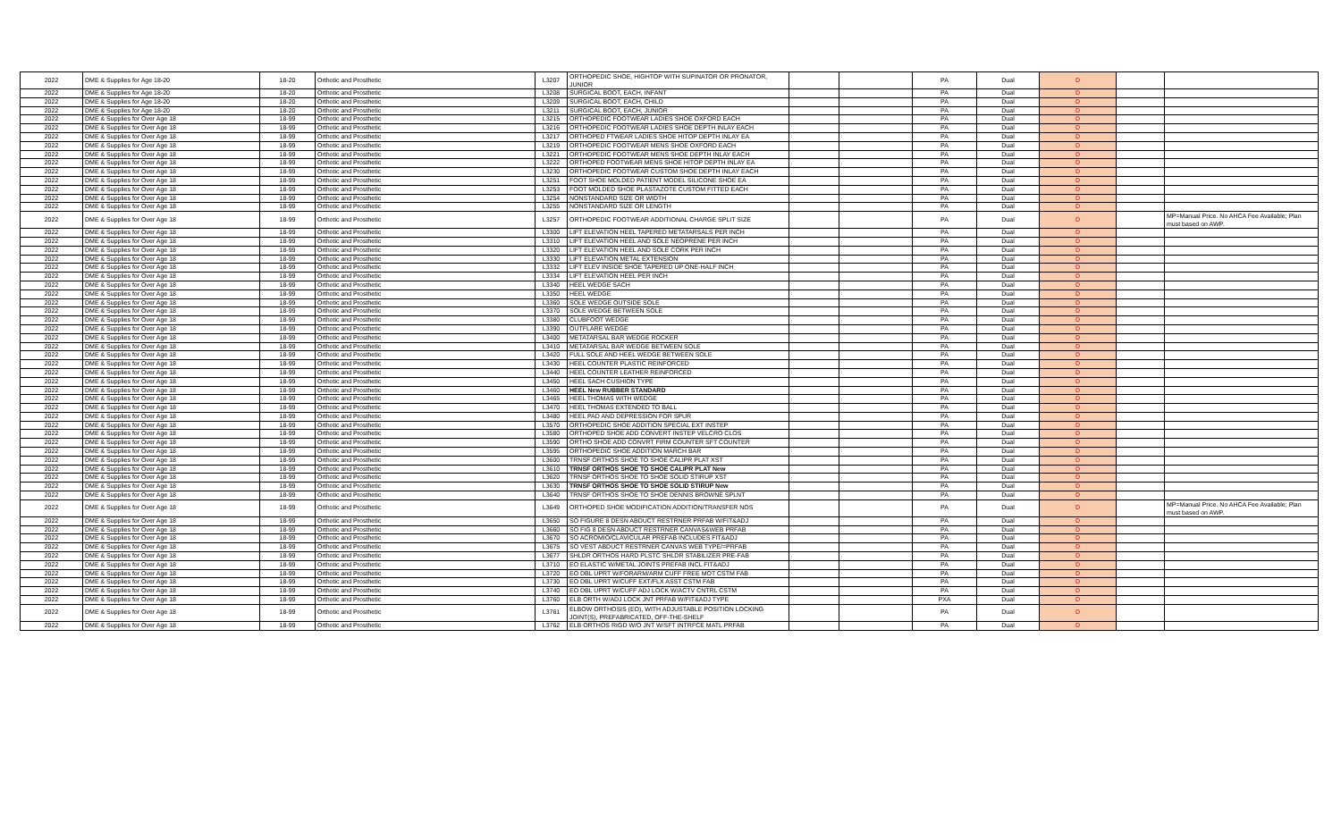| 2022 | DME & Supplies for Age 18-20 | 18-20 | Orthotic and Prosthetic | L3207 | ORTHOPEDIC SHOE, HIGHTOP WITH SUPINATOR OR PRONATOR, JUNIOR | | | PA | Dual | D | | |
| 2022 | DME & Supplies for Age 18-20 | 18-20 | Orthotic and Prosthetic | L3208 | SURGICAL BOOT, EACH, INFANT | | | PA | Dual | D | | |
| 2022 | DME & Supplies for Age 18-20 | 18-20 | Orthotic and Prosthetic | L3209 | SURGICAL BOOT, EACH, CHILD | | | PA | Dual | D | | |
| 2022 | DME & Supplies for Age 18-20 | 18-20 | Orthotic and Prosthetic | L3211 | SURGICAL BOOT, EACH, JUNIOR | | | PA | Dual | D | | |
| 2022 | DME & Supplies for Over Age 18 | 18-99 | Orthotic and Prosthetic | L3215 | ORTHOPEDIC FOOTWEAR LADIES SHOE OXFORD EACH | | | PA | Dual | D | | |
| 2022 | DME & Supplies for Over Age 18 | 18-99 | Orthotic and Prosthetic | L3216 | ORTHOPEDIC FOOTWEAR LADIES SHOE DEPTH INLAY EACH | | | PA | Dual | D | | |
| 2022 | DME & Supplies for Over Age 18 | 18-99 | Orthotic and Prosthetic | L3217 | ORTHOPED FTWEAR LADIES SHOE HITOP DEPTH INLAY EA | | | PA | Dual | D | | |
| 2022 | DME & Supplies for Over Age 18 | 18-99 | Orthotic and Prosthetic | L3219 | ORTHOPEDIC FOOTWEAR MENS SHOE OXFORD EACH | | | PA | Dual | D | | |
| 2022 | DME & Supplies for Over Age 18 | 18-99 | Orthotic and Prosthetic | L3221 | ORTHOPEDIC FOOTWEAR MENS SHOE DEPTH INLAY EACH | | | PA | Dual | D | | |
| 2022 | DME & Supplies for Over Age 18 | 18-99 | Orthotic and Prosthetic | L3222 | ORTHOPED FOOTWEAR MENS SHOE HITOP DEPTH INLAY EA | | | PA | Dual | D | | |
| 2022 | DME & Supplies for Over Age 18 | 18-99 | Orthotic and Prosthetic | L3230 | ORTHOPEDIC FOOTWEAR CUSTOM SHOE DEPTH INLAY EACH | | | PA | Dual | D | | |
| 2022 | DME & Supplies for Over Age 18 | 18-99 | Orthotic and Prosthetic | L3251 | FOOT SHOE MOLDED PATIENT MODEL SILICONE SHOE EA | | | PA | Dual | D | | |
| 2022 | DME & Supplies for Over Age 18 | 18-99 | Orthotic and Prosthetic | L3253 | FOOT MOLDED SHOE PLASTAZOTE CUSTOM FITTED EACH | | | PA | Dual | D | | |
| 2022 | DME & Supplies for Over Age 18 | 18-99 | Orthotic and Prosthetic | L3254 | NONSTANDARD SIZE OR WIDTH | | | PA | Dual | D | | |
| 2022 | DME & Supplies for Over Age 18 | 18-99 | Orthotic and Prosthetic | L3255 | NONSTANDARD SIZE OR LENGTH | | | PA | Dual | D | | |
| 2022 | DME & Supplies for Over Age 18 | 18-99 | Orthotic and Prosthetic | L3257 | ORTHOPEDIC FOOTWEAR ADDITIONAL CHARGE SPLIT SIZE | | | PA | Dual | D | | MP=Manual Price. No AHCA Fee Available; Plan must based on AWP. |
| 2022 | DME & Supplies for Over Age 18 | 18-99 | Orthotic and Prosthetic | L3300 | LIFT ELEVATION HEEL TAPERED METATARSALS PER INCH | | | PA | Dual | D | | |
| 2022 | DME & Supplies for Over Age 18 | 18-99 | Orthotic and Prosthetic | L3310 | LIFT ELEVATION HEEL AND SOLE NEOPRENE PER INCH | | | PA | Dual | D | | |
| 2022 | DME & Supplies for Over Age 18 | 18-99 | Orthotic and Prosthetic | L3320 | LIFT ELEVATION HEEL AND SOLE CORK PER INCH | | | PA | Dual | D | | |
| 2022 | DME & Supplies for Over Age 18 | 18-99 | Orthotic and Prosthetic | L3330 | LIFT ELEVATION METAL EXTENSION | | | PA | Dual | D | | |
| 2022 | DME & Supplies for Over Age 18 | 18-99 | Orthotic and Prosthetic | L3332 | LIFT ELEV INSIDE SHOE TAPERED UP ONE-HALF INCH | | | PA | Dual | D | | |
| 2022 | DME & Supplies for Over Age 18 | 18-99 | Orthotic and Prosthetic | L3334 | LIFT ELEVATION HEEL PER INCH | | | PA | Dual | D | | |
| 2022 | DME & Supplies for Over Age 18 | 18-99 | Orthotic and Prosthetic | L3340 | HEEL WEDGE SACH | | | PA | Dual | D | | |
| 2022 | DME & Supplies for Over Age 18 | 18-99 | Orthotic and Prosthetic | L3350 | HEEL WEDGE | | | PA | Dual | D | | |
| 2022 | DME & Supplies for Over Age 18 | 18-99 | Orthotic and Prosthetic | L3360 | SOLE WEDGE OUTSIDE SOLE | | | PA | Dual | D | | |
| 2022 | DME & Supplies for Over Age 18 | 18-99 | Orthotic and Prosthetic | L3370 | SOLE WEDGE BETWEEN SOLE | | | PA | Dual | D | | |
| 2022 | DME & Supplies for Over Age 18 | 18-99 | Orthotic and Prosthetic | L3380 | CLUBFOOT WEDGE | | | PA | Dual | D | | |
| 2022 | DME & Supplies for Over Age 18 | 18-99 | Orthotic and Prosthetic | L3390 | OUTFLARE WEDGE | | | PA | Dual | D | | |
| 2022 | DME & Supplies for Over Age 18 | 18-99 | Orthotic and Prosthetic | L3400 | METATARSAL BAR WEDGE ROCKER | | | PA | Dual | D | | |
| 2022 | DME & Supplies for Over Age 18 | 18-99 | Orthotic and Prosthetic | L3410 | METATARSAL BAR WEDGE BETWEEN SOLE | | | PA | Dual | D | | |
| 2022 | DME & Supplies for Over Age 18 | 18-99 | Orthotic and Prosthetic | L3420 | FULL SOLE AND HEEL WEDGE BETWEEN SOLE | | | PA | Dual | D | | |
| 2022 | DME & Supplies for Over Age 18 | 18-99 | Orthotic and Prosthetic | L3430 | HEEL COUNTER PLASTIC REINFORCED | | | PA | Dual | D | | |
| 2022 | DME & Supplies for Over Age 18 | 18-99 | Orthotic and Prosthetic | L3440 | HEEL COUNTER LEATHER REINFORCED | | | PA | Dual | D | | |
| 2022 | DME & Supplies for Over Age 18 | 18-99 | Orthotic and Prosthetic | L3450 | HEEL SACH CUSHION TYPE | | | PA | Dual | D | | |
| 2022 | DME & Supplies for Over Age 18 | 18-99 | Orthotic and Prosthetic | L3460 | HEEL New RUBBER STANDARD | | | PA | Dual | D | | |
| 2022 | DME & Supplies for Over Age 18 | 18-99 | Orthotic and Prosthetic | L3465 | HEEL THOMAS WITH WEDGE | | | PA | Dual | D | | |
| 2022 | DME & Supplies for Over Age 18 | 18-99 | Orthotic and Prosthetic | L3470 | HEEL THOMAS EXTENDED TO BALL | | | PA | Dual | D | | |
| 2022 | DME & Supplies for Over Age 18 | 18-99 | Orthotic and Prosthetic | L3480 | HEEL PAD AND DEPRESSION FOR SPUR | | | PA | Dual | D | | |
| 2022 | DME & Supplies for Over Age 18 | 18-99 | Orthotic and Prosthetic | L3570 | ORTHOPEDIC SHOE ADDITION SPECIAL EXT INSTEP | | | PA | Dual | D | | |
| 2022 | DME & Supplies for Over Age 18 | 18-99 | Orthotic and Prosthetic | L3580 | ORTHOPED SHOE ADD CONVERT INSTEP VELCRO CLOS | | | PA | Dual | D | | |
| 2022 | DME & Supplies for Over Age 18 | 18-99 | Orthotic and Prosthetic | L3590 | ORTHO SHOE ADD CONVRT FIRM COUNTER SFT COUNTER | | | PA | Dual | D | | |
| 2022 | DME & Supplies for Over Age 18 | 18-99 | Orthotic and Prosthetic | L3595 | ORTHOPEDIC SHOE ADDITION MARCH BAR | | | PA | Dual | D | | |
| 2022 | DME & Supplies for Over Age 18 | 18-99 | Orthotic and Prosthetic | L3600 | TRNSF ORTHOS SHOE TO SHOE CALIPR PLAT XST | | | PA | Dual | D | | |
| 2022 | DME & Supplies for Over Age 18 | 18-99 | Orthotic and Prosthetic | L3610 | TRNSF ORTHOS SHOE TO SHOE CALIPR PLAT New | | | PA | Dual | D | | |
| 2022 | DME & Supplies for Over Age 18 | 18-99 | Orthotic and Prosthetic | L3620 | TRNSF ORTHOS SHOE TO SHOE SOLID STIRUP XST | | | PA | Dual | D | | |
| 2022 | DME & Supplies for Over Age 18 | 18-99 | Orthotic and Prosthetic | L3630 | TRNSF ORTHOS SHOE TO SHOE SOLID STIRUP New | | | PA | Dual | D | | |
| 2022 | DME & Supplies for Over Age 18 | 18-99 | Orthotic and Prosthetic | L3640 | TRNSF ORTHOS SHOE TO SHOE DENNIS BROWNE SPLNT | | | PA | Dual | D | | |
| 2022 | DME & Supplies for Over Age 18 | 18-99 | Orthotic and Prosthetic | L3649 | ORTHOPED SHOE MODIFICATION ADDITION/TRANSFER NOS | | | PA | Dual | D | | MP=Manual Price. No AHCA Fee Available; Plan must based on AWP. |
| 2022 | DME & Supplies for Over Age 18 | 18-99 | Orthotic and Prosthetic | L3650 | SO FIGURE 8 DESN ABDUCT RESTRNER PRFAB W/FIT&ADJ | | | PA | Dual | D | | |
| 2022 | DME & Supplies for Over Age 18 | 18-99 | Orthotic and Prosthetic | L3660 | SO FIG 8 DESN ABDUCT RESTRNER CANVAS&WEB PRFAB | | | PA | Dual | D | | |
| 2022 | DME & Supplies for Over Age 18 | 18-99 | Orthotic and Prosthetic | L3670 | SO ACROMIO/CLAVICULAR PREFAB INCLUDES FIT&ADJ | | | PA | Dual | D | | |
| 2022 | DME & Supplies for Over Age 18 | 18-99 | Orthotic and Prosthetic | L3675 | SO VEST ABDUCT RESTRNER CANVAS WEB TYPE/=PRFAB | | | PA | Dual | D | | |
| 2022 | DME & Supplies for Over Age 18 | 18-99 | Orthotic and Prosthetic | L3677 | SHLDR ORTHOS HARD PLSTC SHLDR STABILIZER PRE-FAB | | | PA | Dual | D | | |
| 2022 | DME & Supplies for Over Age 18 | 18-99 | Orthotic and Prosthetic | L3710 | EO ELASTIC W/METAL JOINTS PREFAB INCL FIT&ADJ | | | PA | Dual | D | | |
| 2022 | DME & Supplies for Over Age 18 | 18-99 | Orthotic and Prosthetic | L3720 | EO DBL UPRT W/FORARM/ARM CUFF FREE MOT CSTM FAB | | | PA | Dual | D | | |
| 2022 | DME & Supplies for Over Age 18 | 18-99 | Orthotic and Prosthetic | L3730 | EO DBL UPRT W/CUFF EXT/FLX ASST CSTM FAB | | | PA | Dual | D | | |
| 2022 | DME & Supplies for Over Age 18 | 18-99 | Orthotic and Prosthetic | L3740 | EO DBL UPRT W/CUFF ADJ LOCK W/ACTV CNTRL CSTM | | | PA | Dual | D | | |
| 2022 | DME & Supplies for Over Age 18 | 18-99 | Orthotic and Prosthetic | L3760 | ELB ORTH W/ADJ LOCK JNT PRFAB W/FIT&ADJ TYPE | | | PXA | Dual | D | | |
| 2022 | DME & Supplies for Over Age 18 | 18-99 | Orthotic and Prosthetic | L3761 | ELBOW ORTHOSIS (EO), WITH ADJUSTABLE POSITION LOCKING JOINT(S), PREFABRICATED, OFF-THE-SHELF | | | PA | Dual | D | | |
| 2022 | DME & Supplies for Over Age 18 | 18-99 | Orthotic and Prosthetic | L3762 | ELB ORTHOS RIGD W/O JNT W/SFT INTRFCE MATL PRFAB | | | PA | Dual | D | | |